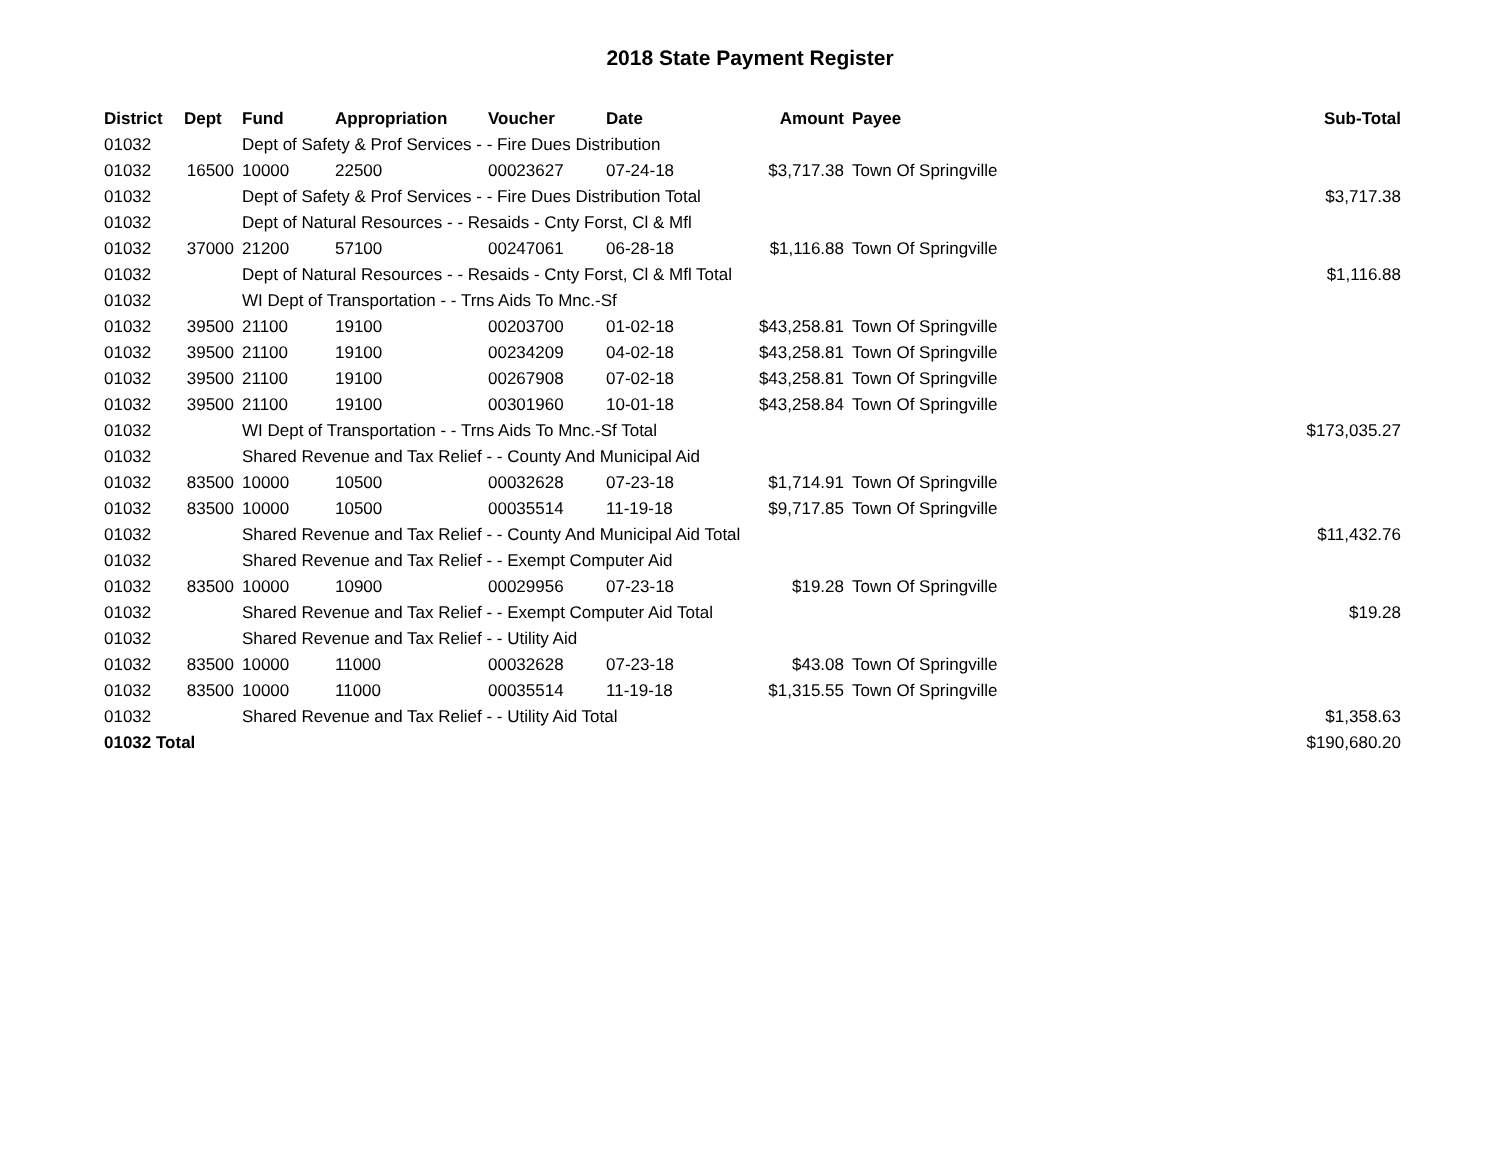2018 State Payment Register
| District | Dept | Fund | Appropriation | Voucher | Date | Amount | Payee | Sub-Total |
| --- | --- | --- | --- | --- | --- | --- | --- | --- |
| 01032 | | Dept of Safety & Prof Services - - Fire Dues Distribution | | | | | | |
| 01032 | 16500 | 10000 | 22500 | 00023627 | 07-24-18 | $3,717.38 | Town Of Springville | |
| 01032 | | Dept of Safety & Prof Services - - Fire Dues Distribution Total | | | | | | $3,717.38 |
| 01032 | | Dept of Natural Resources - - Resaids - Cnty Forst, Cl & Mfl | | | | | | |
| 01032 | 37000 | 21200 | 57100 | 00247061 | 06-28-18 | $1,116.88 | Town Of Springville | |
| 01032 | | Dept of Natural Resources - - Resaids - Cnty Forst, Cl & Mfl Total | | | | | | $1,116.88 |
| 01032 | | WI Dept of Transportation - - Trns Aids To Mnc.-Sf | | | | | | |
| 01032 | 39500 | 21100 | 19100 | 00203700 | 01-02-18 | $43,258.81 | Town Of Springville | |
| 01032 | 39500 | 21100 | 19100 | 00234209 | 04-02-18 | $43,258.81 | Town Of Springville | |
| 01032 | 39500 | 21100 | 19100 | 00267908 | 07-02-18 | $43,258.81 | Town Of Springville | |
| 01032 | 39500 | 21100 | 19100 | 00301960 | 10-01-18 | $43,258.84 | Town Of Springville | |
| 01032 | | WI Dept of Transportation - - Trns Aids To Mnc.-Sf Total | | | | | | $173,035.27 |
| 01032 | | Shared Revenue and Tax Relief - - County And Municipal Aid | | | | | | |
| 01032 | 83500 | 10000 | 10500 | 00032628 | 07-23-18 | $1,714.91 | Town Of Springville | |
| 01032 | 83500 | 10000 | 10500 | 00035514 | 11-19-18 | $9,717.85 | Town Of Springville | |
| 01032 | | Shared Revenue and Tax Relief - - County And Municipal Aid Total | | | | | | $11,432.76 |
| 01032 | | Shared Revenue and Tax Relief - - Exempt Computer Aid | | | | | | |
| 01032 | 83500 | 10000 | 10900 | 00029956 | 07-23-18 | $19.28 | Town Of Springville | |
| 01032 | | Shared Revenue and Tax Relief - - Exempt Computer Aid Total | | | | | | $19.28 |
| 01032 | | Shared Revenue and Tax Relief - - Utility Aid | | | | | | |
| 01032 | 83500 | 10000 | 11000 | 00032628 | 07-23-18 | $43.08 | Town Of Springville | |
| 01032 | 83500 | 10000 | 11000 | 00035514 | 11-19-18 | $1,315.55 | Town Of Springville | |
| 01032 | | Shared Revenue and Tax Relief - - Utility Aid Total | | | | | | $1,358.63 |
| 01032 Total | | | | | | | | $190,680.20 |